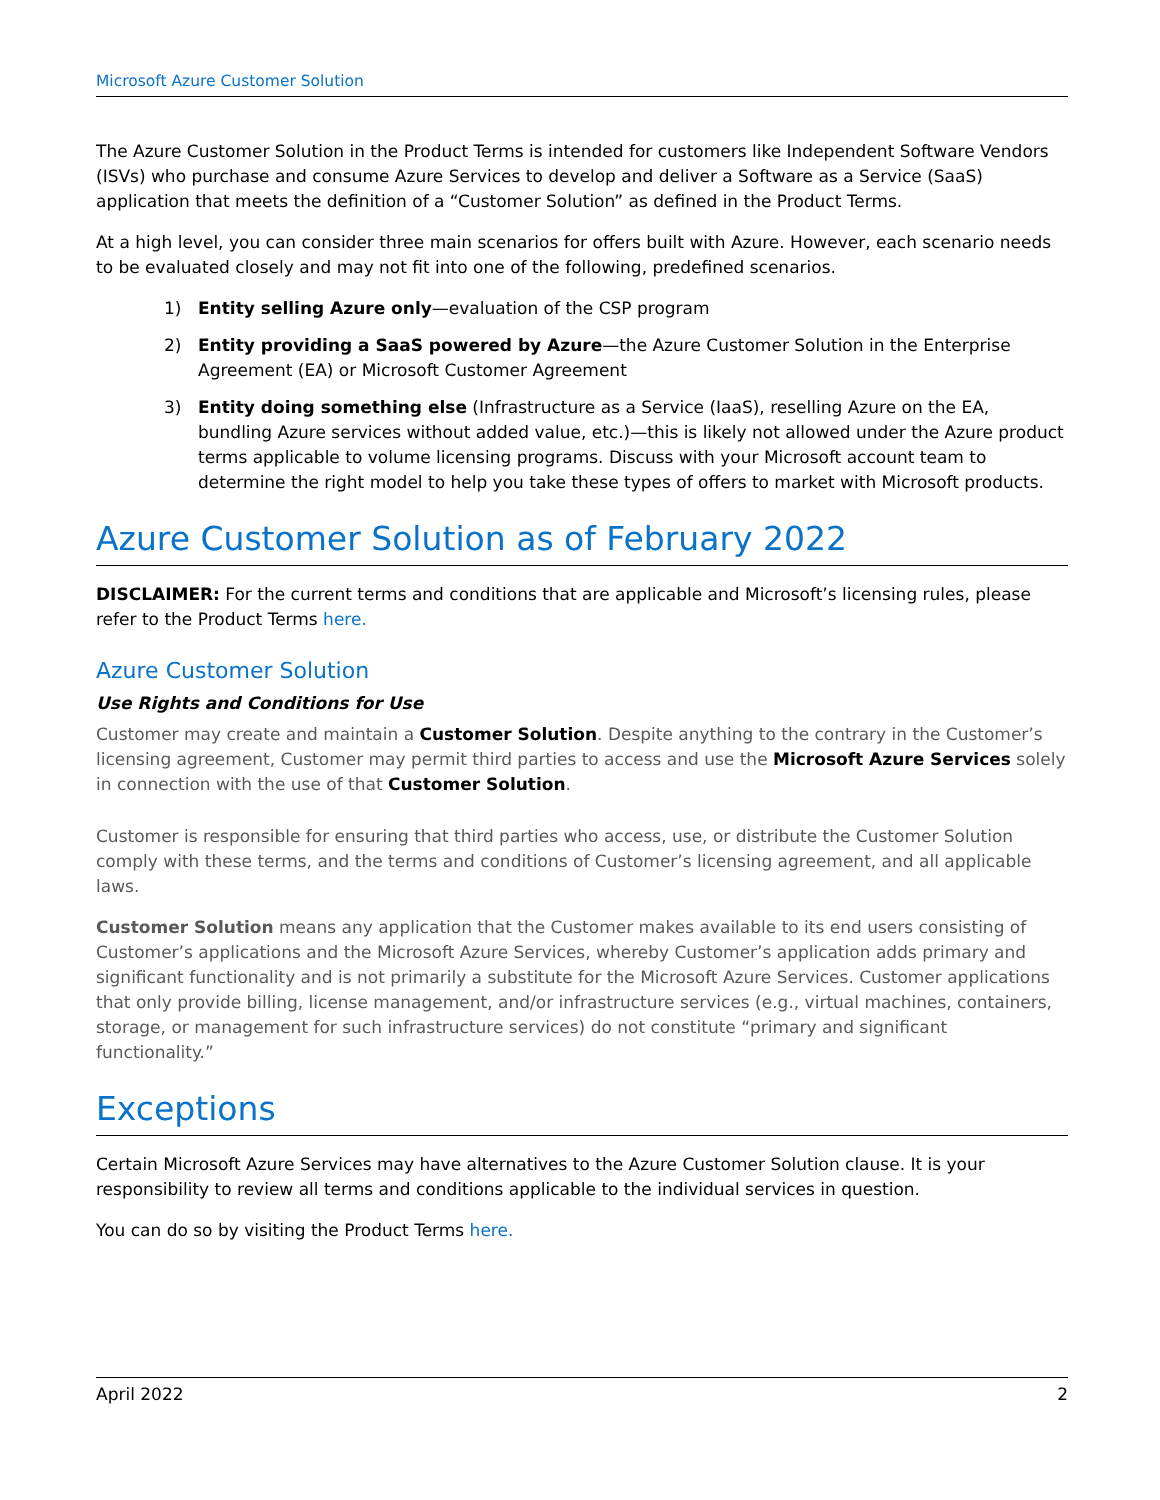Microsoft Azure Customer Solution
The Azure Customer Solution in the Product Terms is intended for customers like Independent Software Vendors (ISVs) who purchase and consume Azure Services to develop and deliver a Software as a Service (SaaS) application that meets the definition of a “Customer Solution” as defined in the Product Terms.
At a high level, you can consider three main scenarios for offers built with Azure. However, each scenario needs to be evaluated closely and may not fit into one of the following, predefined scenarios.
1) Entity selling Azure only—evaluation of the CSP program
2) Entity providing a SaaS powered by Azure—the Azure Customer Solution in the Enterprise Agreement (EA) or Microsoft Customer Agreement
3) Entity doing something else (Infrastructure as a Service (IaaS), reselling Azure on the EA, bundling Azure services without added value, etc.)—this is likely not allowed under the Azure product terms applicable to volume licensing programs. Discuss with your Microsoft account team to determine the right model to help you take these types of offers to market with Microsoft products.
Azure Customer Solution as of February 2022
DISCLAIMER: For the current terms and conditions that are applicable and Microsoft’s licensing rules, please refer to the Product Terms here.
Azure Customer Solution
Use Rights and Conditions for Use
Customer may create and maintain a Customer Solution. Despite anything to the contrary in the Customer’s licensing agreement, Customer may permit third parties to access and use the Microsoft Azure Services solely in connection with the use of that Customer Solution.
Customer is responsible for ensuring that third parties who access, use, or distribute the Customer Solution comply with these terms, and the terms and conditions of Customer’s licensing agreement, and all applicable laws.
Customer Solution means any application that the Customer makes available to its end users consisting of Customer’s applications and the Microsoft Azure Services, whereby Customer’s application adds primary and significant functionality and is not primarily a substitute for the Microsoft Azure Services. Customer applications that only provide billing, license management, and/or infrastructure services (e.g., virtual machines, containers, storage, or management for such infrastructure services) do not constitute “primary and significant functionality.”
Exceptions
Certain Microsoft Azure Services may have alternatives to the Azure Customer Solution clause. It is your responsibility to review all terms and conditions applicable to the individual services in question.
You can do so by visiting the Product Terms here.
April 2022 2